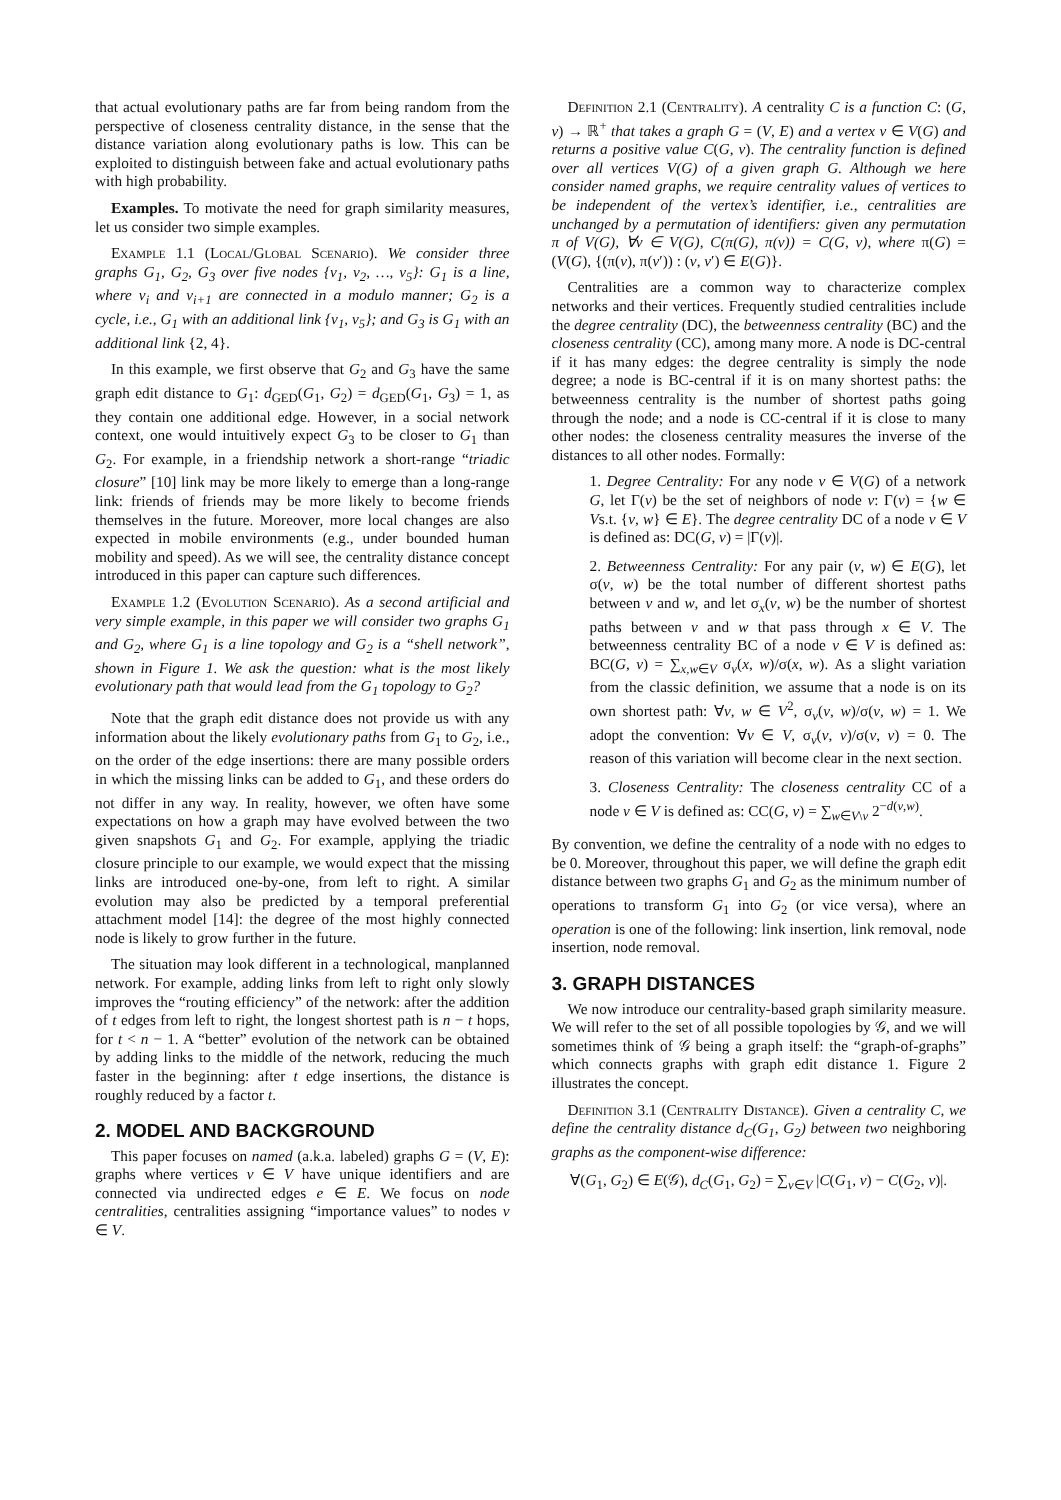that actual evolutionary paths are far from being random from the perspective of closeness centrality distance, in the sense that the distance variation along evolutionary paths is low. This can be exploited to distinguish between fake and actual evolutionary paths with high probability.
Examples. To motivate the need for graph similarity measures, let us consider two simple examples.
Example 1.1 (Local/Global Scenario). We consider three graphs G<sub>1</sub>, G<sub>2</sub>, G<sub>3</sub> over five nodes {v<sub>1</sub>, v<sub>2</sub>, …, v<sub>5</sub>}: G<sub>1</sub> is a line, where v<sub>i</sub> and v<sub>i+1</sub> are connected in a modulo manner; G<sub>2</sub> is a cycle, i.e., G<sub>1</sub> with an additional link {v<sub>1</sub>, v<sub>5</sub>}; and G<sub>3</sub> is G<sub>1</sub> with an additional link {2, 4}.
In this example, we first observe that G<sub>2</sub> and G<sub>3</sub> have the same graph edit distance to G<sub>1</sub>: d<sub>GED</sub>(G<sub>1</sub>, G<sub>2</sub>) = d<sub>GED</sub>(G<sub>1</sub>, G<sub>3</sub>) = 1, as they contain one additional edge. However, in a social network context, one would intuitively expect G<sub>3</sub> to be closer to G<sub>1</sub> than G<sub>2</sub>. For example, in a friendship network a short-range “triadic closure” [10] link may be more likely to emerge than a long-range link: friends of friends may be more likely to become friends themselves in the future. Moreover, more local changes are also expected in mobile environments (e.g., under bounded human mobility and speed). As we will see, the centrality distance concept introduced in this paper can capture such differences.
Example 1.2 (Evolution Scenario). As a second artificial and very simple example, in this paper we will consider two graphs G<sub>1</sub> and G<sub>2</sub>, where G<sub>1</sub> is a line topology and G<sub>2</sub> is a “shell network”, shown in Figure 1. We ask the question: what is the most likely evolutionary path that would lead from the G<sub>1</sub> topology to G<sub>2</sub>?
Note that the graph edit distance does not provide us with any information about the likely evolutionary paths from G<sub>1</sub> to G<sub>2</sub>, i.e., on the order of the edge insertions: there are many possible orders in which the missing links can be added to G<sub>1</sub>, and these orders do not differ in any way. In reality, however, we often have some expectations on how a graph may have evolved between the two given snapshots G<sub>1</sub> and G<sub>2</sub>. For example, applying the triadic closure principle to our example, we would expect that the missing links are introduced one-by-one, from left to right. A similar evolution may also be predicted by a temporal preferential attachment model [14]: the degree of the most highly connected node is likely to grow further in the future.
The situation may look different in a technological, manplanned network. For example, adding links from left to right only slowly improves the “routing efficiency” of the network: after the addition of t edges from left to right, the longest shortest path is n − t hops, for t < n − 1. A “better” evolution of the network can be obtained by adding links to the middle of the network, reducing the much faster in the beginning: after t edge insertions, the distance is roughly reduced by a factor t.
2. MODEL AND BACKGROUND
This paper focuses on named (a.k.a. labeled) graphs G = (V, E): graphs where vertices v ∈ V have unique identifiers and are connected via undirected edges e ∈ E. We focus on node centralities, centralities assigning “importance values” to nodes v ∈ V.
Definition 2.1 (Centrality). A centrality C is a function C: (G, v) → ℝ<sup>+</sup> that takes a graph G = (V, E) and a vertex v ∈ V(G) and returns a positive value C(G, v). The centrality function is defined over all vertices V(G) of a given graph G. Although we here consider named graphs, we require centrality values of vertices to be independent of the vertex’s identifier, i.e., centralities are unchanged by a permutation of identifiers: given any permutation π of V(G), ∀v ∈ V(G), C(π(G), π(v)) = C(G, v), where π(G) = (V(G), {(π(v), π(v′)) : (v, v′) ∈ E(G)}.
Centralities are a common way to characterize complex networks and their vertices. Frequently studied centralities include the degree centrality (DC), the betweenness centrality (BC) and the closeness centrality (CC), among many more. A node is DC-central if it has many edges: the degree centrality is simply the node degree; a node is BC-central if it is on many shortest paths: the betweenness centrality is the number of shortest paths going through the node; and a node is CC-central if it is close to many other nodes: the closeness centrality measures the inverse of the distances to all other nodes. Formally:
1. Degree Centrality: For any node v ∈ V(G) of a network G, let Γ(v) be the set of neighbors of node v: Γ(v) = {w ∈ Vs.t. {v, w} ∈ E}. The degree centrality DC of a node v ∈ V is defined as: DC(G, v) = |Γ(v)|.
2. Betweenness Centrality: For any pair (v, w) ∈ E(G), let σ(v, w) be the total number of different shortest paths between v and w, and let σ<sub>x</sub>(v, w) be the number of shortest paths between v and w that pass through x ∈ V. The betweenness centrality BC of a node v ∈ V is defined as: BC(G, v) = ∑<sub>x,w∈V</sub> σ<sub>v</sub>(x, w)/σ(x, w). As a slight variation from the classic definition, we assume that a node is on its own shortest path: ∀v, w ∈ V<sup>2</sup>, σ<sub>v</sub>(v, w)/σ(v, w) = 1. We adopt the convention: ∀v ∈ V, σ<sub>v</sub>(v, v)/σ(v, v) = 0. The reason of this variation will become clear in the next section.
3. Closeness Centrality: The closeness centrality CC of a node v ∈ V is defined as: CC(G, v) = ∑<sub>w∈V\v</sub> 2<sup>−d(v,w)</sup>.
By convention, we define the centrality of a node with no edges to be 0. Moreover, throughout this paper, we will define the graph edit distance between two graphs G<sub>1</sub> and G<sub>2</sub> as the minimum number of operations to transform G<sub>1</sub> into G<sub>2</sub> (or vice versa), where an operation is one of the following: link insertion, link removal, node insertion, node removal.
3. GRAPH DISTANCES
We now introduce our centrality-based graph similarity measure. We will refer to the set of all possible topologies by 𝒢, and we will sometimes think of 𝒢 being a graph itself: the “graph-of-graphs” which connects graphs with graph edit distance 1. Figure 2 illustrates the concept.
Definition 3.1 (Centrality Distance). Given a centrality C, we define the centrality distance d<sub>C</sub>(G<sub>1</sub>, G<sub>2</sub>) between two neighboring graphs as the component-wise difference:
∀(G<sub>1</sub>, G<sub>2</sub>) ∈ E(𝒢), d<sub>C</sub>(G<sub>1</sub>, G<sub>2</sub>) = ∑<sub>v∈V</sub> |C(G<sub>1</sub>, v) − C(G<sub>2</sub>, v)|.